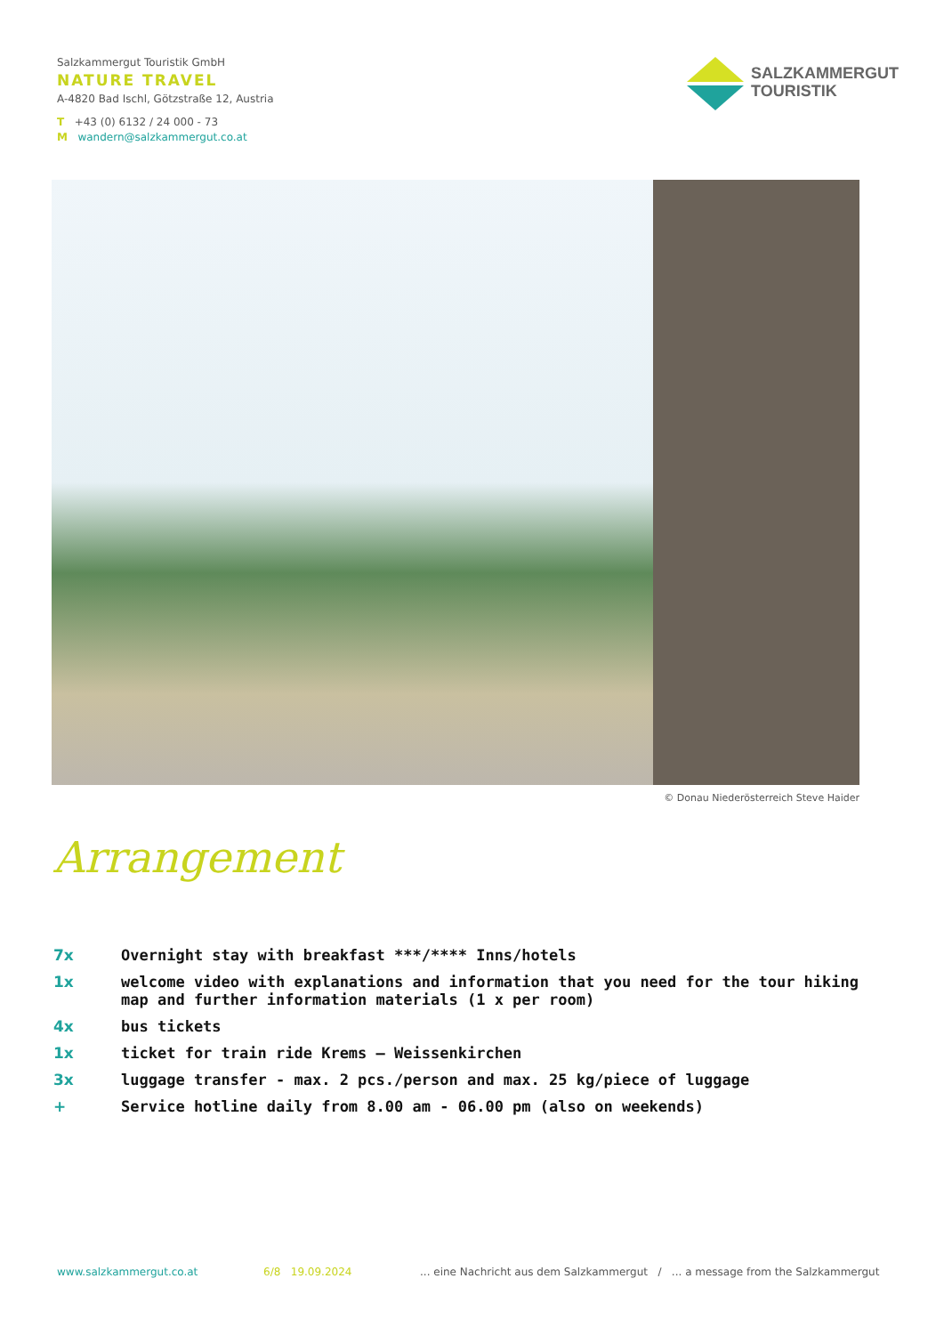Salzkammergut Touristik GmbH
NATURE TRAVEL
A-4820 Bad Ischl, Götzstraße 12, Austria
T +43 (0) 6132 / 24 000 - 73
M wandern@salzkammergut.co.at
SALZKAMMERGUT
TOURISTIK
© Donau Niederösterreich Steve Haider
Arrangement
| 7x | Overnight stay with breakfast ***/**** Inns/hotels |
| 1x | welcome video with explanations and information that you need for the tour hiking map and further information materials (1 x per room) |
| 4x | bus tickets |
| 1x | ticket for train ride Krems – Weissenkirchen |
| 3x | luggage transfer - max. 2 pcs./person and max. 25 kg/piece of luggage |
| + | Service hotline daily from 8.00 am - 06.00 pm (also on weekends) |
www.salzkammergut.co.at 6/8 19.09.2024 ... eine Nachricht aus dem Salzkammergut / ... a message from the Salzkammergut